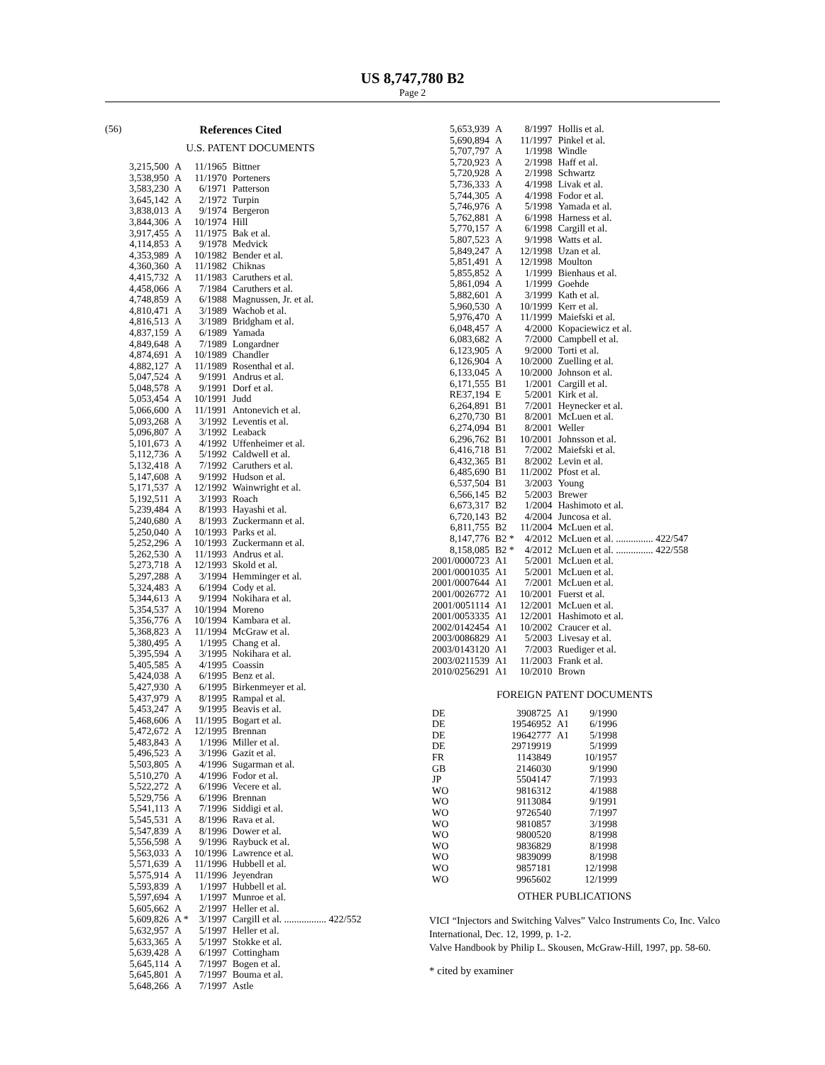US 8,747,780 B2
Page 2
(56) References Cited
U.S. PATENT DOCUMENTS
| 3,215,500 | A | 11/1965 | Bittner |
| 3,538,950 | A | 11/1970 | Porteners |
| 3,583,230 | A | 6/1971 | Patterson |
| 3,645,142 | A | 2/1972 | Turpin |
| 3,838,013 | A | 9/1974 | Bergeron |
| 3,844,306 | A | 10/1974 | Hill |
| 3,917,455 | A | 11/1975 | Bak et al. |
| 4,114,853 | A | 9/1978 | Medvick |
| 4,353,989 | A | 10/1982 | Bender et al. |
| 4,360,360 | A | 11/1982 | Chiknas |
| 4,415,732 | A | 11/1983 | Caruthers et al. |
| 4,458,066 | A | 7/1984 | Caruthers et al. |
| 4,748,859 | A | 6/1988 | Magnussen, Jr. et al. |
| 4,810,471 | A | 3/1989 | Wachob et al. |
| 4,816,513 | A | 3/1989 | Bridgham et al. |
| 4,837,159 | A | 6/1989 | Yamada |
| 4,849,648 | A | 7/1989 | Longardner |
| 4,874,691 | A | 10/1989 | Chandler |
| 4,882,127 | A | 11/1989 | Rosenthal et al. |
| 5,047,524 | A | 9/1991 | Andrus et al. |
| 5,048,578 | A | 9/1991 | Dorf et al. |
| 5,053,454 | A | 10/1991 | Judd |
| 5,066,600 | A | 11/1991 | Antonevich et al. |
| 5,093,268 | A | 3/1992 | Leventis et al. |
| 5,096,807 | A | 3/1992 | Leaback |
| 5,101,673 | A | 4/1992 | Uffenheimer et al. |
| 5,112,736 | A | 5/1992 | Caldwell et al. |
| 5,132,418 | A | 7/1992 | Caruthers et al. |
| 5,147,608 | A | 9/1992 | Hudson et al. |
| 5,171,537 | A | 12/1992 | Wainwright et al. |
| 5,192,511 | A | 3/1993 | Roach |
| 5,239,484 | A | 8/1993 | Hayashi et al. |
| 5,240,680 | A | 8/1993 | Zuckermann et al. |
| 5,250,040 | A | 10/1993 | Parks et al. |
| 5,252,296 | A | 10/1993 | Zuckermann et al. |
| 5,262,530 | A | 11/1993 | Andrus et al. |
| 5,273,718 | A | 12/1993 | Skold et al. |
| 5,297,288 | A | 3/1994 | Hemminger et al. |
| 5,324,483 | A | 6/1994 | Cody et al. |
| 5,344,613 | A | 9/1994 | Nokihara et al. |
| 5,354,537 | A | 10/1994 | Moreno |
| 5,356,776 | A | 10/1994 | Kambara et al. |
| 5,368,823 | A | 11/1994 | McGraw et al. |
| 5,380,495 | A | 1/1995 | Chang et al. |
| 5,395,594 | A | 3/1995 | Nokihara et al. |
| 5,405,585 | A | 4/1995 | Coassin |
| 5,424,038 | A | 6/1995 | Benz et al. |
| 5,427,930 | A | 6/1995 | Birkenmeyer et al. |
| 5,437,979 | A | 8/1995 | Rampal et al. |
| 5,453,247 | A | 9/1995 | Beavis et al. |
| 5,468,606 | A | 11/1995 | Bogart et al. |
| 5,472,672 | A | 12/1995 | Brennan |
| 5,483,843 | A | 1/1996 | Miller et al. |
| 5,496,523 | A | 3/1996 | Gazit et al. |
| 5,503,805 | A | 4/1996 | Sugarman et al. |
| 5,510,270 | A | 4/1996 | Fodor et al. |
| 5,522,272 | A | 6/1996 | Vecere et al. |
| 5,529,756 | A | 6/1996 | Brennan |
| 5,541,113 | A | 7/1996 | Siddigi et al. |
| 5,545,531 | A | 8/1996 | Rava et al. |
| 5,547,839 | A | 8/1996 | Dower et al. |
| 5,556,598 | A | 9/1996 | Raybuck et al. |
| 5,563,033 | A | 10/1996 | Lawrence et al. |
| 5,571,639 | A | 11/1996 | Hubbell et al. |
| 5,575,914 | A | 11/1996 | Jeyendran |
| 5,593,839 | A | 1/1997 | Hubbell et al. |
| 5,597,694 | A | 1/1997 | Munroe et al. |
| 5,605,662 | A | 2/1997 | Heller et al. |
| 5,609,826 | A * | 3/1997 | Cargill et al. ................. 422/552 |
| 5,632,957 | A | 5/1997 | Heller et al. |
| 5,633,365 | A | 5/1997 | Stokke et al. |
| 5,639,428 | A | 6/1997 | Cottingham |
| 5,645,114 | A | 7/1997 | Bogen et al. |
| 5,645,801 | A | 7/1997 | Bouma et al. |
| 5,648,266 | A | 7/1997 | Astle |
| 5,653,939 | A | 8/1997 | Hollis et al. |
| 5,690,894 | A | 11/1997 | Pinkel et al. |
| 5,707,797 | A | 1/1998 | Windle |
| 5,720,923 | A | 2/1998 | Haff et al. |
| 5,720,928 | A | 2/1998 | Schwartz |
| 5,736,333 | A | 4/1998 | Livak et al. |
| 5,744,305 | A | 4/1998 | Fodor et al. |
| 5,746,976 | A | 5/1998 | Yamada et al. |
| 5,762,881 | A | 6/1998 | Harness et al. |
| 5,770,157 | A | 6/1998 | Cargill et al. |
| 5,807,523 | A | 9/1998 | Watts et al. |
| 5,849,247 | A | 12/1998 | Uzan et al. |
| 5,851,491 | A | 12/1998 | Moulton |
| 5,855,852 | A | 1/1999 | Bienhaus et al. |
| 5,861,094 | A | 1/1999 | Goehde |
| 5,882,601 | A | 3/1999 | Kath et al. |
| 5,960,530 | A | 10/1999 | Kerr et al. |
| 5,976,470 | A | 11/1999 | Maiefski et al. |
| 6,048,457 | A | 4/2000 | Kopaciewicz et al. |
| 6,083,682 | A | 7/2000 | Campbell et al. |
| 6,123,905 | A | 9/2000 | Torti et al. |
| 6,126,904 | A | 10/2000 | Zuelling et al. |
| 6,133,045 | A | 10/2000 | Johnson et al. |
| 6,171,555 | B1 | 1/2001 | Cargill et al. |
| RE37,194 | E | 5/2001 | Kirk et al. |
| 6,264,891 | B1 | 7/2001 | Heynecker et al. |
| 6,270,730 | B1 | 8/2001 | McLuen et al. |
| 6,274,094 | B1 | 8/2001 | Weller |
| 6,296,762 | B1 | 10/2001 | Johnsson et al. |
| 6,416,718 | B1 | 7/2002 | Maiefski et al. |
| 6,432,365 | B1 | 8/2002 | Levin et al. |
| 6,485,690 | B1 | 11/2002 | Pfost et al. |
| 6,537,504 | B1 | 3/2003 | Young |
| 6,566,145 | B2 | 5/2003 | Brewer |
| 6,673,317 | B2 | 1/2004 | Hashimoto et al. |
| 6,720,143 | B2 | 4/2004 | Juncosa et al. |
| 6,811,755 | B2 | 11/2004 | McLuen et al. |
| 8,147,776 | B2 * | 4/2012 | McLuen et al. ............... 422/547 |
| 8,158,085 | B2 * | 4/2012 | McLuen et al. ............... 422/558 |
| 2001/0000723 | A1 | 5/2001 | McLuen et al. |
| 2001/0001035 | A1 | 5/2001 | McLuen et al. |
| 2001/0007644 | A1 | 7/2001 | McLuen et al. |
| 2001/0026772 | A1 | 10/2001 | Fuerst et al. |
| 2001/0051114 | A1 | 12/2001 | McLuen et al. |
| 2001/0053335 | A1 | 12/2001 | Hashimoto et al. |
| 2002/0142454 | A1 | 10/2002 | Craucer et al. |
| 2003/0086829 | A1 | 5/2003 | Livesay et al. |
| 2003/0143120 | A1 | 7/2003 | Ruediger et al. |
| 2003/0211539 | A1 | 11/2003 | Frank et al. |
| 2010/0256291 | A1 | 10/2010 | Brown |
FOREIGN PATENT DOCUMENTS
| DE | 3908725 | A1 | 9/1990 |
| DE | 19546952 | A1 | 6/1996 |
| DE | 19642777 | A1 | 5/1998 |
| DE | 29719919 | | 5/1999 |
| FR | 1143849 | | 10/1957 |
| GB | 2146030 | | 9/1990 |
| JP | 5504147 | | 7/1993 |
| WO | 9816312 | | 4/1988 |
| WO | 9113084 | | 9/1991 |
| WO | 9726540 | | 7/1997 |
| WO | 9810857 | | 3/1998 |
| WO | 9800520 | | 8/1998 |
| WO | 9836829 | | 8/1998 |
| WO | 9839099 | | 8/1998 |
| WO | 9857181 | | 12/1998 |
| WO | 9965602 | | 12/1999 |
OTHER PUBLICATIONS
VICI “Injectors and Switching Valves” Valco Instruments Co, Inc. Valco International, Dec. 12, 1999, p. 1-2.
Valve Handbook by Philip L. Skousen, McGraw-Hill, 1997, pp. 58-60.
* cited by examiner